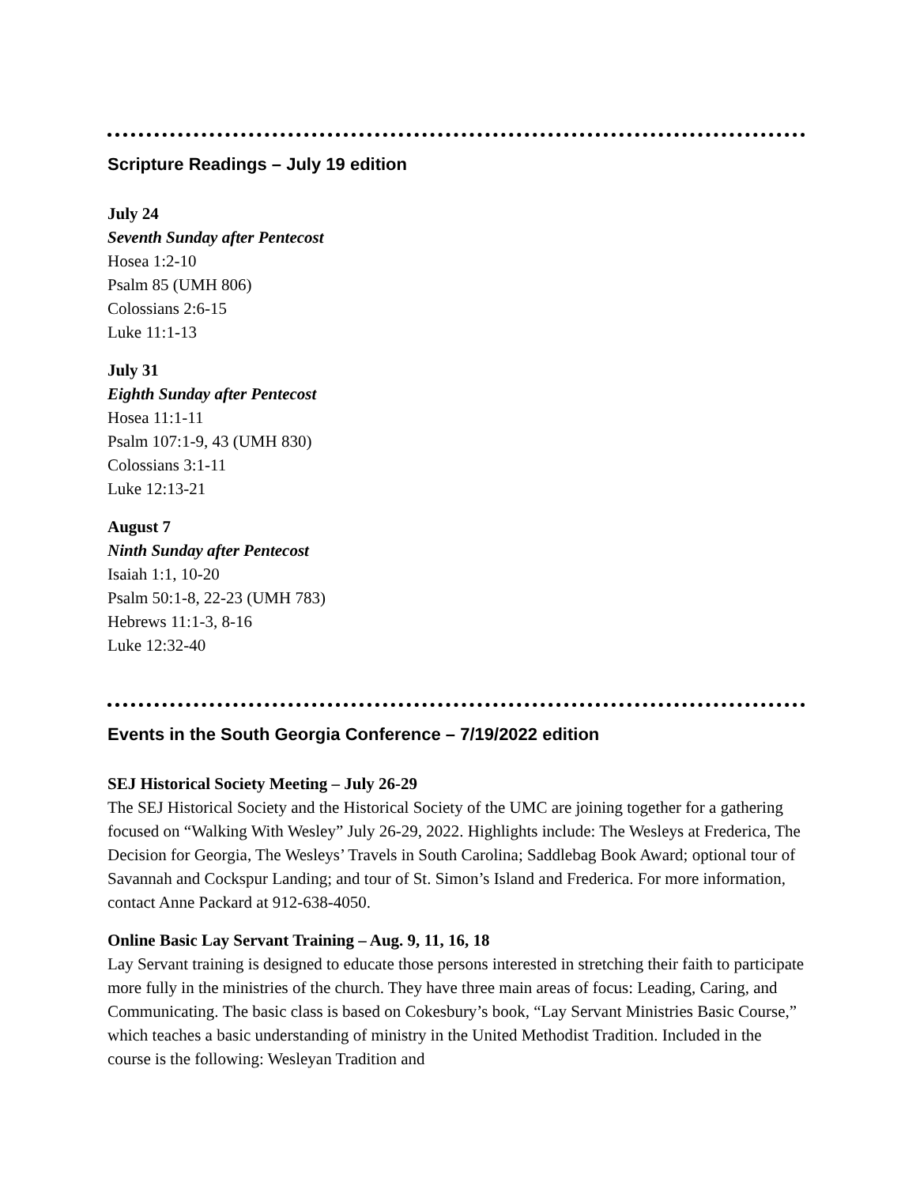Scripture Readings – July 19 edition
July 24
Seventh Sunday after Pentecost
Hosea 1:2-10
Psalm 85 (UMH 806)
Colossians 2:6-15
Luke 11:1-13
July 31
Eighth Sunday after Pentecost
Hosea 11:1-11
Psalm 107:1-9, 43 (UMH 830)
Colossians 3:1-11
Luke 12:13-21
August 7
Ninth Sunday after Pentecost
Isaiah 1:1, 10-20
Psalm 50:1-8, 22-23 (UMH 783)
Hebrews 11:1-3, 8-16
Luke 12:32-40
Events in the South Georgia Conference – 7/19/2022 edition
SEJ Historical Society Meeting – July 26-29
The SEJ Historical Society and the Historical Society of the UMC are joining together for a gathering focused on “Walking With Wesley” July 26-29, 2022. Highlights include: The Wesleys at Frederica, The Decision for Georgia, The Wesleys’ Travels in South Carolina; Saddlebag Book Award; optional tour of Savannah and Cockspur Landing; and tour of St. Simon’s Island and Frederica. For more information, contact Anne Packard at 912-638-4050.
Online Basic Lay Servant Training – Aug. 9, 11, 16, 18
Lay Servant training is designed to educate those persons interested in stretching their faith to participate more fully in the ministries of the church. They have three main areas of focus: Leading, Caring, and Communicating. The basic class is based on Cokesbury’s book, “Lay Servant Ministries Basic Course,” which teaches a basic understanding of ministry in the United Methodist Tradition. Included in the course is the following: Wesleyan Tradition and